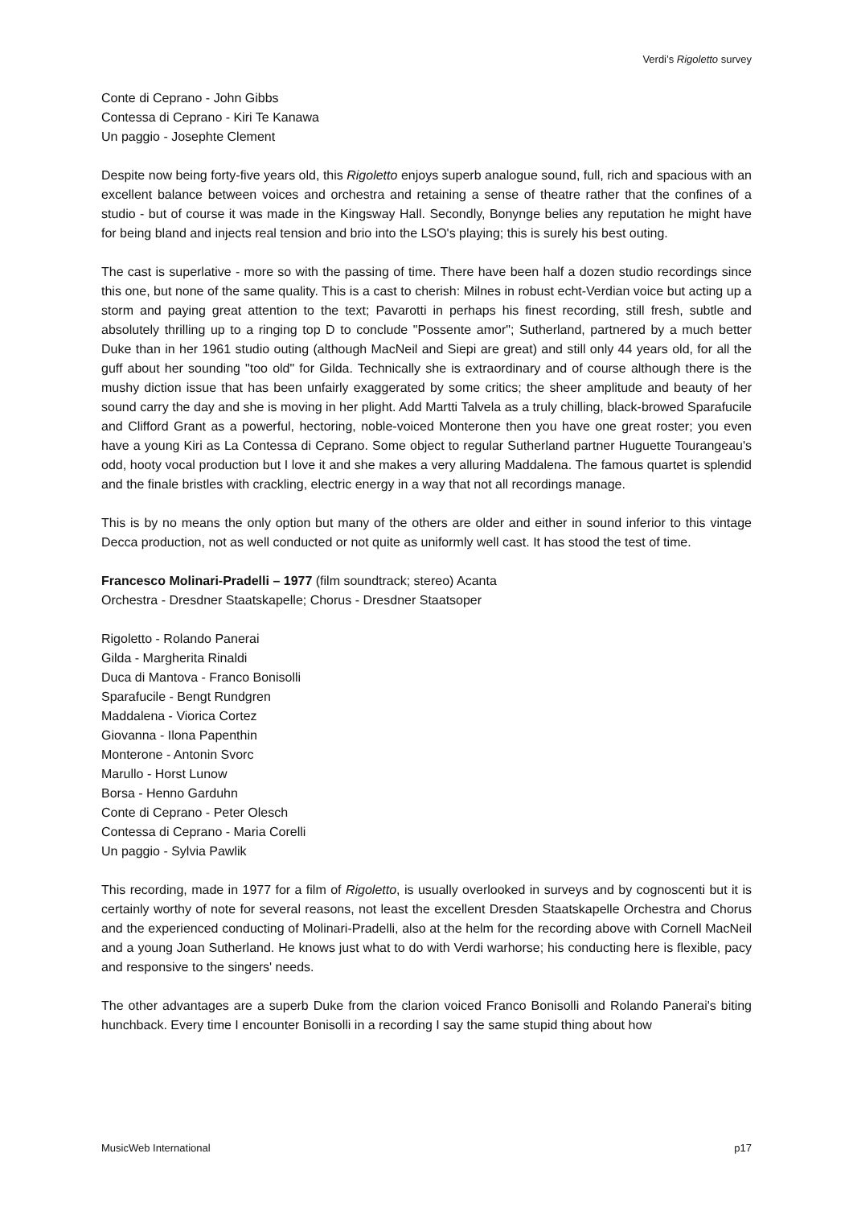Verdi’s Rigoletto survey
Conte di Ceprano - John Gibbs
Contessa di Ceprano - Kiri Te Kanawa
Un paggio - Josephte Clement
Despite now being forty-five years old, this Rigoletto enjoys superb analogue sound, full, rich and spacious with an excellent balance between voices and orchestra and retaining a sense of theatre rather that the confines of a studio - but of course it was made in the Kingsway Hall. Secondly, Bonynge belies any reputation he might have for being bland and injects real tension and brio into the LSO's playing; this is surely his best outing.
The cast is superlative - more so with the passing of time. There have been half a dozen studio recordings since this one, but none of the same quality. This is a cast to cherish: Milnes in robust echt-Verdian voice but acting up a storm and paying great attention to the text; Pavarotti in perhaps his finest recording, still fresh, subtle and absolutely thrilling up to a ringing top D to conclude "Possente amor"; Sutherland, partnered by a much better Duke than in her 1961 studio outing (although MacNeil and Siepi are great) and still only 44 years old, for all the guff about her sounding "too old" for Gilda. Technically she is extraordinary and of course although there is the mushy diction issue that has been unfairly exaggerated by some critics; the sheer amplitude and beauty of her sound carry the day and she is moving in her plight. Add Martti Talvela as a truly chilling, black-browed Sparafucile and Clifford Grant as a powerful, hectoring, noble-voiced Monterone then you have one great roster; you even have a young Kiri as La Contessa di Ceprano. Some object to regular Sutherland partner Huguette Tourangeau's odd, hooty vocal production but I love it and she makes a very alluring Maddalena. The famous quartet is splendid and the finale bristles with crackling, electric energy in a way that not all recordings manage.
This is by no means the only option but many of the others are older and either in sound inferior to this vintage Decca production, not as well conducted or not quite as uniformly well cast. It has stood the test of time.
Francesco Molinari-Pradelli – 1977 (film soundtrack; stereo) Acanta
Orchestra - Dresdner Staatskapelle; Chorus - Dresdner Staatsoper
Rigoletto - Rolando Panerai
Gilda - Margherita Rinaldi
Duca di Mantova - Franco Bonisolli
Sparafucile - Bengt Rundgren
Maddalena - Viorica Cortez
Giovanna - Ilona Papenthin
Monterone - Antonin Svorc
Marullo - Horst Lunow
Borsa - Henno Garduhn
Conte di Ceprano - Peter Olesch
Contessa di Ceprano - Maria Corelli
Un paggio - Sylvia Pawlik
This recording, made in 1977 for a film of Rigoletto, is usually overlooked in surveys and by cognoscenti but it is certainly worthy of note for several reasons, not least the excellent Dresden Staatskapelle Orchestra and Chorus and the experienced conducting of Molinari-Pradelli, also at the helm for the recording above with Cornell MacNeil and a young Joan Sutherland. He knows just what to do with Verdi warhorse; his conducting here is flexible, pacy and responsive to the singers' needs.
The other advantages are a superb Duke from the clarion voiced Franco Bonisolli and Rolando Panerai's biting hunchback. Every time I encounter Bonisolli in a recording I say the same stupid thing about how
MusicWeb International p17